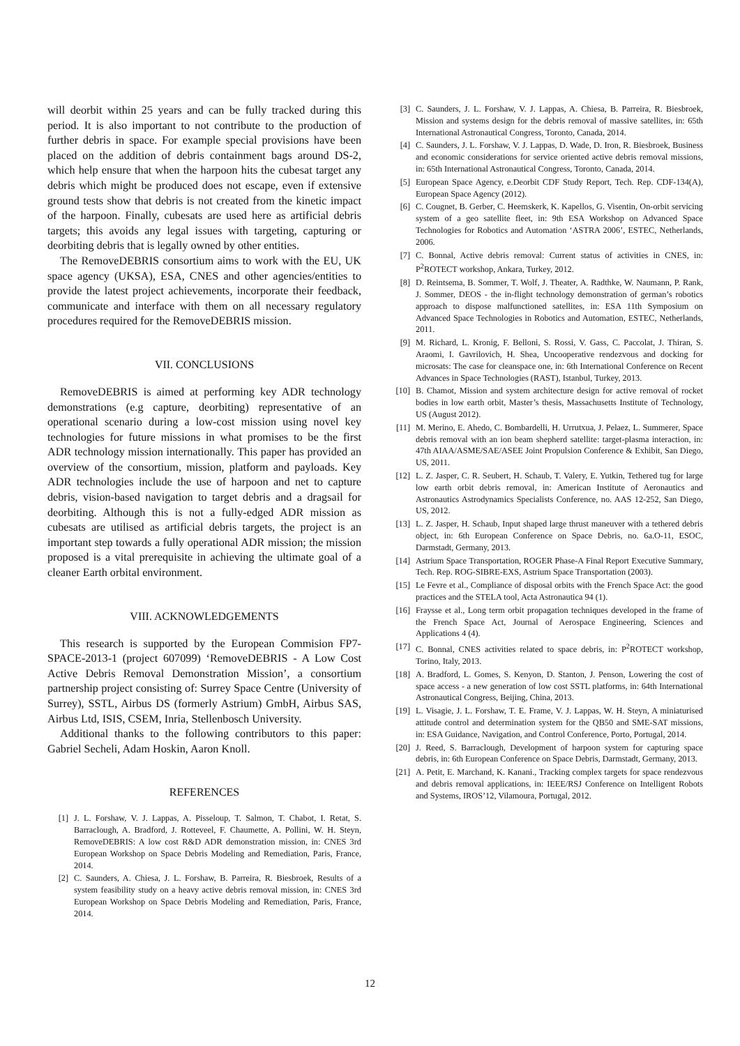will deorbit within 25 years and can be fully tracked during this period. It is also important to not contribute to the production of further debris in space. For example special provisions have been placed on the addition of debris containment bags around DS-2, which help ensure that when the harpoon hits the cubesat target any debris which might be produced does not escape, even if extensive ground tests show that debris is not created from the kinetic impact of the harpoon. Finally, cubesats are used here as artificial debris targets; this avoids any legal issues with targeting, capturing or deorbiting debris that is legally owned by other entities.
The RemoveDEBRIS consortium aims to work with the EU, UK space agency (UKSA), ESA, CNES and other agencies/entities to provide the latest project achievements, incorporate their feedback, communicate and interface with them on all necessary regulatory procedures required for the RemoveDEBRIS mission.
VII. CONCLUSIONS
RemoveDEBRIS is aimed at performing key ADR technology demonstrations (e.g capture, deorbiting) representative of an operational scenario during a low-cost mission using novel key technologies for future missions in what promises to be the first ADR technology mission internationally. This paper has provided an overview of the consortium, mission, platform and payloads. Key ADR technologies include the use of harpoon and net to capture debris, vision-based navigation to target debris and a dragsail for deorbiting. Although this is not a fully-edged ADR mission as cubesats are utilised as artificial debris targets, the project is an important step towards a fully operational ADR mission; the mission proposed is a vital prerequisite in achieving the ultimate goal of a cleaner Earth orbital environment.
VIII. ACKNOWLEDGEMENTS
This research is supported by the European Commision FP7-SPACE-2013-1 (project 607099) ‘RemoveDEBRIS - A Low Cost Active Debris Removal Demonstration Mission’, a consortium partnership project consisting of: Surrey Space Centre (University of Surrey), SSTL, Airbus DS (formerly Astrium) GmbH, Airbus SAS, Airbus Ltd, ISIS, CSEM, Inria, Stellenbosch University.
Additional thanks to the following contributors to this paper: Gabriel Secheli, Adam Hoskin, Aaron Knoll.
REFERENCES
[1] J. L. Forshaw, V. J. Lappas, A. Pisseloup, T. Salmon, T. Chabot, I. Retat, S. Barraclough, A. Bradford, J. Rotteveel, F. Chaumette, A. Pollini, W. H. Steyn, RemoveDEBRIS: A low cost R&D ADR demonstration mission, in: CNES 3rd European Workshop on Space Debris Modeling and Remediation, Paris, France, 2014.
[2] C. Saunders, A. Chiesa, J. L. Forshaw, B. Parreira, R. Biesbroek, Results of a system feasibility study on a heavy active debris removal mission, in: CNES 3rd European Workshop on Space Debris Modeling and Remediation, Paris, France, 2014.
[3] C. Saunders, J. L. Forshaw, V. J. Lappas, A. Chiesa, B. Parreira, R. Biesbroek, Mission and systems design for the debris removal of massive satellites, in: 65th International Astronautical Congress, Toronto, Canada, 2014.
[4] C. Saunders, J. L. Forshaw, V. J. Lappas, D. Wade, D. Iron, R. Biesbroek, Business and economic considerations for service oriented active debris removal missions, in: 65th International Astronautical Congress, Toronto, Canada, 2014.
[5] European Space Agency, e.Deorbit CDF Study Report, Tech. Rep. CDF-134(A), European Space Agency (2012).
[6] C. Cougnet, B. Gerber, C. Heemskerk, K. Kapellos, G. Visentin, On-orbit servicing system of a geo satellite fleet, in: 9th ESA Workshop on Advanced Space Technologies for Robotics and Automation ‘ASTRA 2006’, ESTEC, Netherlands, 2006.
[7] C. Bonnal, Active debris removal: Current status of activities in CNES, in: P<sup>2</sup>ROTECT workshop, Ankara, Turkey, 2012.
[8] D. Reintsema, B. Sommer, T. Wolf, J. Theater, A. Radthke, W. Naumann, P. Rank, J. Sommer, DEOS - the in-flight technology demonstration of german’s robotics approach to dispose malfunctioned satellites, in: ESA 11th Symposium on Advanced Space Technologies in Robotics and Automation, ESTEC, Netherlands, 2011.
[9] M. Richard, L. Kronig, F. Belloni, S. Rossi, V. Gass, C. Paccolat, J. Thiran, S. Araomi, I. Gavrilovich, H. Shea, Uncooperative rendezvous and docking for microsats: The case for cleanspace one, in: 6th International Conference on Recent Advances in Space Technologies (RAST), Istanbul, Turkey, 2013.
[10] B. Chamot, Mission and system architecture design for active removal of rocket bodies in low earth orbit, Master’s thesis, Massachusetts Institute of Technology, US (August 2012).
[11] M. Merino, E. Ahedo, C. Bombardelli, H. Urrutxua, J. Pelaez, L. Summerer, Space debris removal with an ion beam shepherd satellite: target-plasma interaction, in: 47th AIAA/ASME/SAE/ASEE Joint Propulsion Conference & Exhibit, San Diego, US, 2011.
[12] L. Z. Jasper, C. R. Seubert, H. Schaub, T. Valery, E. Yutkin, Tethered tug for large low earth orbit debris removal, in: American Institute of Aeronautics and Astronautics Astrodynamics Specialists Conference, no. AAS 12-252, San Diego, US, 2012.
[13] L. Z. Jasper, H. Schaub, Input shaped large thrust maneuver with a tethered debris object, in: 6th European Conference on Space Debris, no. 6a.O-11, ESOC, Darmstadt, Germany, 2013.
[14] Astrium Space Transportation, ROGER Phase-A Final Report Executive Summary, Tech. Rep. ROG-SIBRE-EXS, Astrium Space Transportation (2003).
[15] Le Fevre et al., Compliance of disposal orbits with the French Space Act: the good practices and the STELA tool, Acta Astronautica 94 (1).
[16] Fraysse et al., Long term orbit propagation techniques developed in the frame of the French Space Act, Journal of Aerospace Engineering, Sciences and Applications 4 (4).
[17] C. Bonnal, CNES activities related to space debris, in: P<sup>2</sup>ROTECT workshop, Torino, Italy, 2013.
[18] A. Bradford, L. Gomes, S. Kenyon, D. Stanton, J. Penson, Lowering the cost of space access - a new generation of low cost SSTL platforms, in: 64th International Astronautical Congress, Beijing, China, 2013.
[19] L. Visagie, J. L. Forshaw, T. E. Frame, V. J. Lappas, W. H. Steyn, A miniaturised attitude control and determination system for the QB50 and SME-SAT missions, in: ESA Guidance, Navigation, and Control Conference, Porto, Portugal, 2014.
[20] J. Reed, S. Barraclough, Development of harpoon system for capturing space debris, in: 6th European Conference on Space Debris, Darmstadt, Germany, 2013.
[21] A. Petit, E. Marchand, K. Kanani., Tracking complex targets for space rendezvous and debris removal applications, in: IEEE/RSJ Conference on Intelligent Robots and Systems, IROS’12, Vilamoura, Portugal, 2012.
12